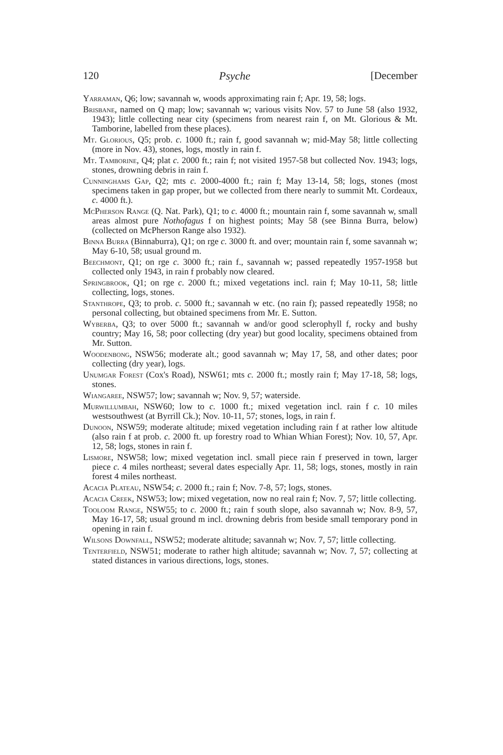120 Psyche [December
Yarraman, Q6; low; savannah w, woods approximating rain f; Apr. 19, 58; logs.
Brisbane, named on Q map; low; savannah w; various visits Nov. 57 to June 58 (also 1932, 1943); little collecting near city (specimens from nearest rain f, on Mt. Glorious & Mt. Tamborine, labelled from these places).
Mt. Glorious, Q5; prob. c. 1000 ft.; rain f, good savannah w; mid-May 58; little collecting (more in Nov. 43), stones, logs, mostly in rain f.
Mt. Tamborine, Q4; plat c. 2000 ft.; rain f; not visited 1957-58 but collected Nov. 1943; logs, stones, drowning debris in rain f.
Cunninghams Gap, Q2; mts c. 2000-4000 ft.; rain f; May 13-14, 58; logs, stones (most specimens taken in gap proper, but we collected from there nearly to summit Mt. Cordeaux, c. 4000 ft.).
McPherson Range (Q. Nat. Park), Q1; to c. 4000 ft.; mountain rain f, some savannah w, small areas almost pure Nothofagus f on highest points; May 58 (see Binna Burra, below) (collected on McPherson Range also 1932).
Binna Burra (Binnaburra), Q1; on rge c. 3000 ft. and over; mountain rain f, some savannah w; May 6-10, 58; usual ground m.
Beechmont, Q1; on rge c. 3000 ft.; rain f., savannah w; passed repeatedly 1957-1958 but collected only 1943, in rain f probably now cleared.
Springbrook, Q1; on rge c. 2000 ft.; mixed vegetations incl. rain f; May 10-11, 58; little collecting, logs, stones.
Stanthrope, Q3; to prob. c. 5000 ft.; savannah w etc. (no rain f); passed repeatedly 1958; no personal collecting, but obtained specimens from Mr. E. Sutton.
Wyberba, Q3; to over 5000 ft.; savannah w and/or good sclerophyll f, rocky and bushy country; May 16, 58; poor collecting (dry year) but good locality, specimens obtained from Mr. Sutton.
Woodenbong, NSW56; moderate alt.; good savannah w; May 17, 58, and other dates; poor collecting (dry year), logs.
Unumgar Forest (Cox's Road), NSW61; mts c. 2000 ft.; mostly rain f; May 17-18, 58; logs, stones.
Wiangaree, NSW57; low; savannah w; Nov. 9, 57; waterside.
Murwillumbah, NSW60; low to c. 1000 ft.; mixed vegetation incl. rain f c. 10 miles westsouthwest (at Byrrill Ck.); Nov. 10-11, 57; stones, logs, in rain f.
Dunoon, NSW59; moderate altitude; mixed vegetation including rain f at rather low altitude (also rain f at prob. c. 2000 ft. up forestry road to Whian Whian Forest); Nov. 10, 57, Apr. 12, 58; logs, stones in rain f.
Lismore, NSW58; low; mixed vegetation incl. small piece rain f preserved in town, larger piece c. 4 miles northeast; several dates especially Apr. 11, 58; logs, stones, mostly in rain forest 4 miles northeast.
Acacia Plateau, NSW54; c. 2000 ft.; rain f; Nov. 7-8, 57; logs, stones.
Acacia Creek, NSW53; low; mixed vegetation, now no real rain f; Nov. 7, 57; little collecting.
Tooloom Range, NSW55; to c. 2000 ft.; rain f south slope, also savannah w; Nov. 8-9, 57, May 16-17, 58; usual ground m incl. drowning debris from beside small temporary pond in opening in rain f.
Wilsons Downfall, NSW52; moderate altitude; savannah w; Nov. 7, 57; little collecting.
Tenterfield, NSW51; moderate to rather high altitude; savannah w; Nov. 7, 57; collecting at stated distances in various directions, logs, stones.